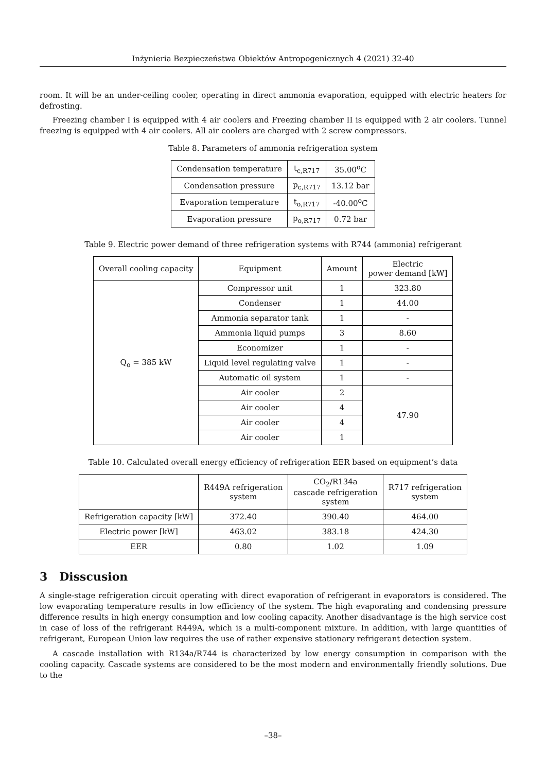Inżynieria Bezpieczeństwa Obiektów Antropogenicznych 4 (2021) 32-40
room. It will be an under-ceiling cooler, operating in direct ammonia evaporation, equipped with electric heaters for defrosting.
Freezing chamber I is equipped with 4 air coolers and Freezing chamber II is equipped with 2 air coolers. Tunnel freezing is equipped with 4 air coolers. All air coolers are charged with 2 screw compressors.
Table 8. Parameters of ammonia refrigeration system
| Condensation temperature | t<sub>c,R717</sub> | 35.00<sup>o</sup>C |
| Condensation pressure | p<sub>c,R717</sub> | 13.12 bar |
| Evaporation temperature | t<sub>o,R717</sub> | -40.00<sup>o</sup>C |
| Evaporation pressure | p<sub>o,R717</sub> | 0.72 bar |
Table 9. Electric power demand of three refrigeration systems with R744 (ammonia) refrigerant
| Overall cooling capacity | Equipment | Amount | Electric power demand [kW] |
| --- | --- | --- | --- |
| Q<sub>o</sub> = 385 kW | Compressor unit | 1 | 323.80 |
| | Condenser | 1 | 44.00 |
| | Ammonia separator tank | 1 | - |
| | Ammonia liquid pumps | 3 | 8.60 |
| | Economizer | 1 | - |
| | Liquid level regulating valve | 1 | - |
| | Automatic oil system | 1 | - |
| | Air cooler | 2 | 47.90 |
| | Air cooler | 4 | |
| | Air cooler | 4 | |
| | Air cooler | 1 | |
Table 10. Calculated overall energy efficiency of refrigeration EER based on equipment’s data
| | R449A refrigeration system | CO<sub>2</sub>/R134a cascade refrigeration system | R717 refrigeration system |
| --- | --- | --- | --- |
| Refrigeration capacity [kW] | 372.40 | 390.40 | 464.00 |
| Electric power [kW] | 463.02 | 383.18 | 424.30 |
| EER | 0.80 | 1.02 | 1.09 |
3 Disscusion
A single-stage refrigeration circuit operating with direct evaporation of refrigerant in evaporators is considered. The low evaporating temperature results in low efficiency of the system. The high evaporating and condensing pressure difference results in high energy consumption and low cooling capacity. Another disadvantage is the high service cost in case of loss of the refrigerant R449A, which is a multi-component mixture. In addition, with large quantities of refrigerant, European Union law requires the use of rather expensive stationary refrigerant detection system.
A cascade installation with R134a/R744 is characterized by low energy consumption in comparison with the cooling capacity. Cascade systems are considered to be the most modern and environmentally friendly solutions. Due to the
–38–